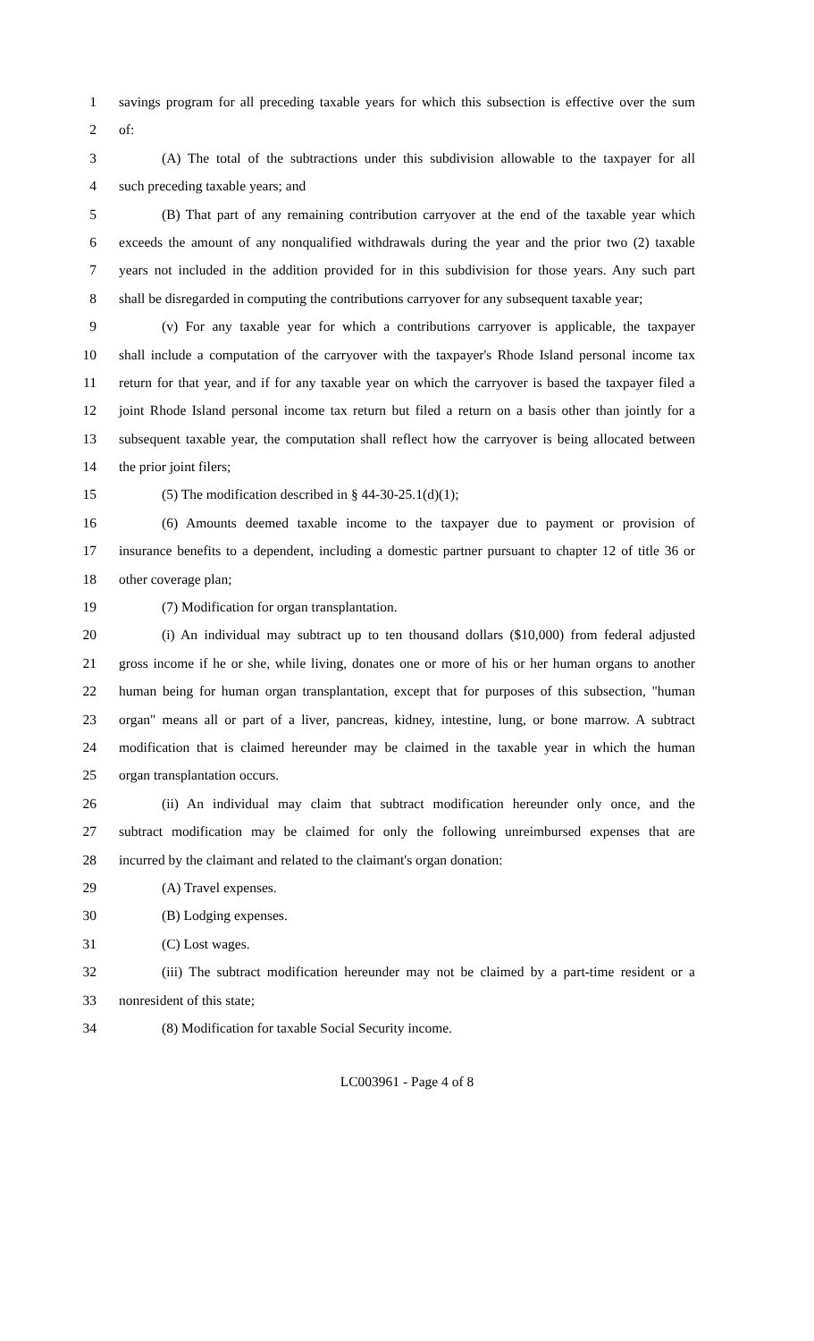1 savings program for all preceding taxable years for which this subsection is effective over the sum
2 of:
3 (A) The total of the subtractions under this subdivision allowable to the taxpayer for all
4 such preceding taxable years; and
5 (B) That part of any remaining contribution carryover at the end of the taxable year which
6 exceeds the amount of any nonqualified withdrawals during the year and the prior two (2) taxable
7 years not included in the addition provided for in this subdivision for those years. Any such part
8 shall be disregarded in computing the contributions carryover for any subsequent taxable year;
9 (v) For any taxable year for which a contributions carryover is applicable, the taxpayer
10 shall include a computation of the carryover with the taxpayer's Rhode Island personal income tax
11 return for that year, and if for any taxable year on which the carryover is based the taxpayer filed a
12 joint Rhode Island personal income tax return but filed a return on a basis other than jointly for a
13 subsequent taxable year, the computation shall reflect how the carryover is being allocated between
14 the prior joint filers;
15 (5) The modification described in § 44-30-25.1(d)(1);
16 (6) Amounts deemed taxable income to the taxpayer due to payment or provision of
17 insurance benefits to a dependent, including a domestic partner pursuant to chapter 12 of title 36 or
18 other coverage plan;
19 (7) Modification for organ transplantation.
20 (i) An individual may subtract up to ten thousand dollars ($10,000) from federal adjusted
21 gross income if he or she, while living, donates one or more of his or her human organs to another
22 human being for human organ transplantation, except that for purposes of this subsection, "human
23 organ" means all or part of a liver, pancreas, kidney, intestine, lung, or bone marrow. A subtract
24 modification that is claimed hereunder may be claimed in the taxable year in which the human
25 organ transplantation occurs.
26 (ii) An individual may claim that subtract modification hereunder only once, and the
27 subtract modification may be claimed for only the following unreimbursed expenses that are
28 incurred by the claimant and related to the claimant's organ donation:
29 (A) Travel expenses.
30 (B) Lodging expenses.
31 (C) Lost wages.
32 (iii) The subtract modification hereunder may not be claimed by a part-time resident or a
33 nonresident of this state;
34 (8) Modification for taxable Social Security income.
LC003961 - Page 4 of 8